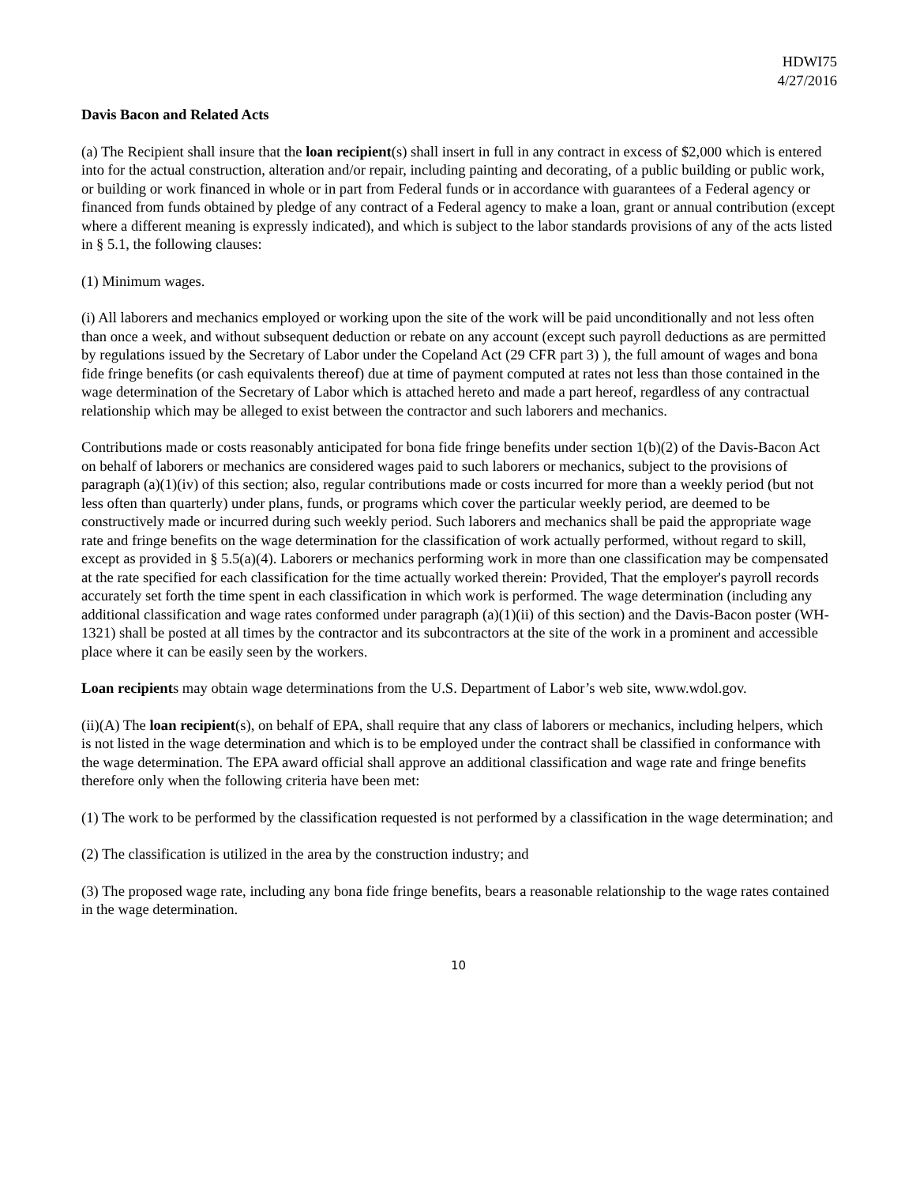HDWI75
4/27/2016
Davis Bacon and Related Acts
(a) The Recipient shall insure that the loan recipient(s) shall insert in full in any contract in excess of $2,000 which is entered into for the actual construction, alteration and/or repair, including painting and decorating, of a public building or public work, or building or work financed in whole or in part from Federal funds or in accordance with guarantees of a Federal agency or financed from funds obtained by pledge of any contract of a Federal agency to make a loan, grant or annual contribution (except where a different meaning is expressly indicated), and which is subject to the labor standards provisions of any of the acts listed in § 5.1, the following clauses:
(1) Minimum wages.
(i) All laborers and mechanics employed or working upon the site of the work will be paid unconditionally and not less often than once a week, and without subsequent deduction or rebate on any account (except such payroll deductions as are permitted by regulations issued by the Secretary of Labor under the Copeland Act (29 CFR part 3) ), the full amount of wages and bona fide fringe benefits (or cash equivalents thereof) due at time of payment computed at rates not less than those contained in the wage determination of the Secretary of Labor which is attached hereto and made a part hereof, regardless of any contractual relationship which may be alleged to exist between the contractor and such laborers and mechanics.
Contributions made or costs reasonably anticipated for bona fide fringe benefits under section 1(b)(2) of the Davis-Bacon Act on behalf of laborers or mechanics are considered wages paid to such laborers or mechanics, subject to the provisions of paragraph (a)(1)(iv) of this section; also, regular contributions made or costs incurred for more than a weekly period (but not less often than quarterly) under plans, funds, or programs which cover the particular weekly period, are deemed to be constructively made or incurred during such weekly period. Such laborers and mechanics shall be paid the appropriate wage rate and fringe benefits on the wage determination for the classification of work actually performed, without regard to skill, except as provided in § 5.5(a)(4). Laborers or mechanics performing work in more than one classification may be compensated at the rate specified for each classification for the time actually worked therein: Provided, That the employer's payroll records accurately set forth the time spent in each classification in which work is performed. The wage determination (including any additional classification and wage rates conformed under paragraph (a)(1)(ii) of this section) and the Davis-Bacon poster (WH-1321) shall be posted at all times by the contractor and its subcontractors at the site of the work in a prominent and accessible place where it can be easily seen by the workers.
Loan recipients may obtain wage determinations from the U.S. Department of Labor’s web site, www.wdol.gov.
(ii)(A) The loan recipient(s), on behalf of EPA, shall require that any class of laborers or mechanics, including helpers, which is not listed in the wage determination and which is to be employed under the contract shall be classified in conformance with the wage determination. The EPA award official shall approve an additional classification and wage rate and fringe benefits therefore only when the following criteria have been met:
(1) The work to be performed by the classification requested is not performed by a classification in the wage determination; and
(2) The classification is utilized in the area by the construction industry; and
(3) The proposed wage rate, including any bona fide fringe benefits, bears a reasonable relationship to the wage rates contained in the wage determination.
10